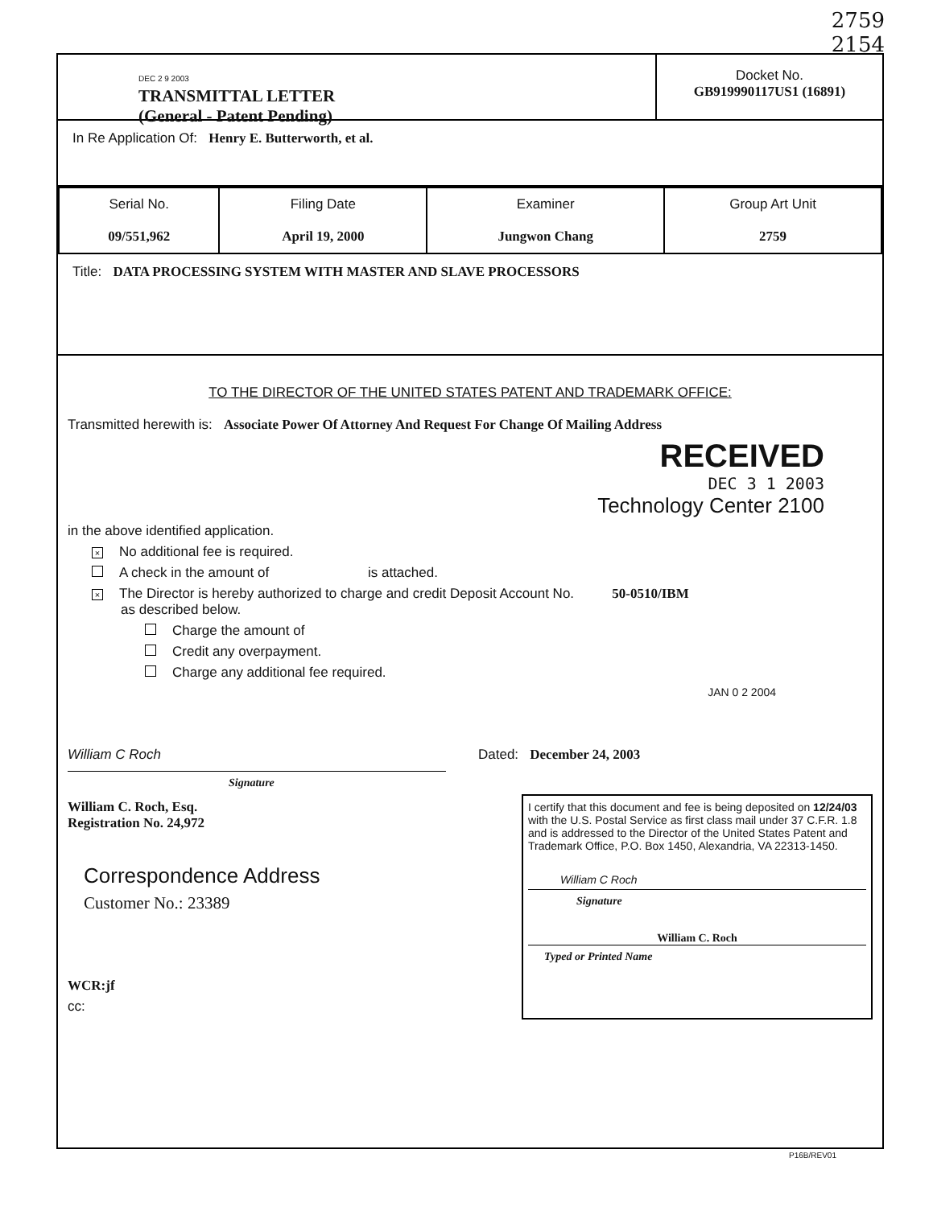2759
2154
DEC 2 9 2003
TRANSMITTAL LETTER
(General - Patent Pending)
Docket No.
GB919990117US1 (16891)
In Re Application Of: Henry E. Butterworth, et al.
| Serial No. 09/551,962 | Filing Date April 19, 2000 | Examiner Jungwon Chang | Group Art Unit 2759 |
Title: DATA PROCESSING SYSTEM WITH MASTER AND SLAVE PROCESSORS
TO THE DIRECTOR OF THE UNITED STATES PATENT AND TRADEMARK OFFICE:
Transmitted herewith is: Associate Power Of Attorney And Request For Change Of Mailing Address
RECEIVED
DEC 3 1 2003
Technology Center 2100
in the above identified application.
× No additional fee is required.
A check in the amount of is attached.
× The Director is hereby authorized to charge and credit Deposit Account No. 50-0510/IBM
as described below.
Charge the amount of
Credit any overpayment.
Charge any additional fee required.
JAN 0 2 2004
William C Roch
Dated: December 24, 2003
Signature
William C. Roch, Esq.
Registration No. 24,972
Correspondence Address
Customer No.: 23389
WCR:jf
cc:
I certify that this document and fee is being deposited on 12/24/03 with the U.S. Postal Service as first class mail under 37 C.F.R. 1.8 and is addressed to the Director of the United States Patent and Trademark Office, P.O. Box 1450, Alexandria, VA 22313-1450.
William C Roch
Signature
William C. Roch
Typed or Printed Name
P16B/REV01